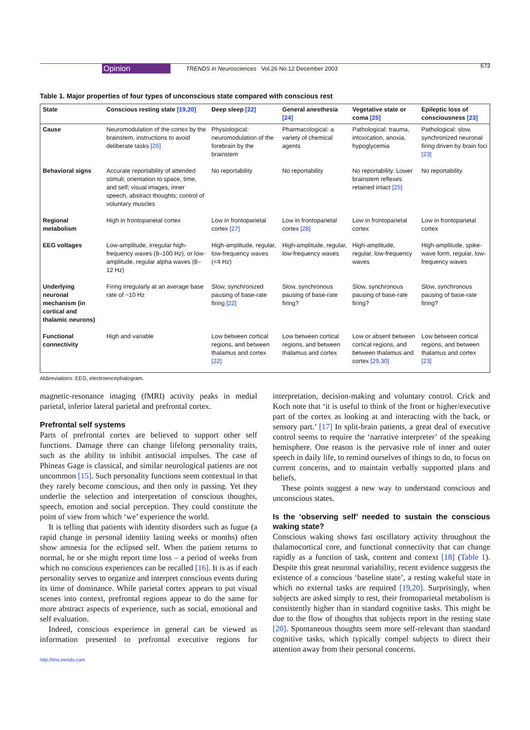Opinion TRENDS in Neurosciences Vol.26 No.12 December 2003 673
Table 1. Major properties of four types of unconscious state compared with conscious rest
| State | Conscious resting state [19,20] | Deep sleep [22] | General anesthesia [24] | Vegetative state or coma [25] | Epileptic loss of consciousness [23] |
| --- | --- | --- | --- | --- | --- |
| Cause | Neuromodulation of the cortex by the brainstem, instructions to avoid deliberate tasks [26] | Physiological: neuromodulation of the forebrain by the brainstem | Pharmacological: a variety of chemical agents | Pathological: trauma, intoxication, anoxia, hypoglycemia | Pathological: slow, synchronized neuronal firing driven by brain foci [23] |
| Behavioral signs | Accurate reportability of attended stimuli; orientation to space, time, and self; visual images, inner speech, abstract thoughts; control of voluntary muscles | No reportability | No reportability | No reportability. Lower brainstem reflexes retained intact [25] | No reportability |
| Regional metabolism | High in frontoparietal cortex | Low in frontoparietal cortex [27] | Low in frontoparietal cortex [28] | Low in frontoparietal cortex | Low in frontoparietal cortex |
| EEG voltages | Low-amplitude, irregular high-frequency waves (8–100 Hz), or low-amplitude, regular alpha waves (8–12 Hz) | High-amplitude, regular, low-frequency waves (<4 Hz) | High-amplitude, regular, low-frequency waves | High-amplitude, regular, low-frequency waves | High-amplitude, spike-wave form, regular, low-frequency waves |
| Underlying neuronal mechanism (in cortical and thalamic neurons) | Firing irregularly at an average base rate of ~10 Hz | Slow, synchronized pausing of base-rate firing [22] | Slow, synchronous pausing of base-rate firing? | Slow, synchronous pausing of base-rate firing? | Slow, synchronous pausing of base-rate firing? |
| Functional connectivity | High and variable | Low between cortical regions, and between thalamus and cortex [22] | Low between cortical regions, and between thalamus and cortex | Low or absent between cortical regions, and between thalamus and cortex [29,30] | Low between cortical regions, and between thalamus and cortex [23] |
Abbreviations: EEG, electroencephalogram.
magnetic-resonance imaging (fMRI) activity peaks in medial parietal, inferior lateral parietal and prefrontal cortex.
Prefrontal self systems
Parts of prefrontal cortex are believed to support other self functions. Damage there can change lifelong personality traits, such as the ability to inhibit antisocial impulses. The case of Phineas Gage is classical, and similar neurological patients are not uncommon [15]. Such personality functions seem contextual in that they rarely become conscious, and then only in passing. Yet they underlie the selection and interpretation of conscious thoughts, speech, emotion and social perception. They could constitute the point of view from which ‘we’ experience the world.
It is telling that patients with identity disorders such as fugue (a rapid change in personal identity lasting weeks or months) often show amnesia for the eclipsed self. When the patient returns to normal, he or she might report time loss – a period of weeks from which no conscious experiences can be recalled [16]. It is as if each personality serves to organize and interpret conscious events during its time of dominance. While parietal cortex appears to put visual scenes into context, prefrontal regions appear to do the same for more abstract aspects of experience, such as social, emotional and self evaluation.
Indeed, conscious experience in general can be viewed as information presented to prefrontal executive regions for interpretation, decision-making and voluntary control. Crick and Koch note that ‘it is useful to think of the front or higher/executive part of the cortex as looking at and interacting with the back, or sensory part.’ [17] In split-brain patients, a great deal of executive control seems to require the ‘narrative interpreter’ of the speaking hemisphere. One reason is the pervasive role of inner and outer speech in daily life, to remind ourselves of things to do, to focus on current concerns, and to maintain verbally supported plans and beliefs.
These points suggest a new way to understand conscious and unconscious states.
Is the ‘observing self’ needed to sustain the conscious waking state?
Conscious waking shows fast oscillatory activity throughout the thalamocortical core, and functional connectivity that can change rapidly as a function of task, content and context [18] (Table 1). Despite this great neuronal variability, recent evidence suggests the existence of a conscious ‘baseline state’, a resting wakeful state in which no external tasks are required [19,20]. Surprisingly, when subjects are asked simply to rest, their frontoparietal metabolism is consistently higher than in standard cognitive tasks. This might be due to the flow of thoughts that subjects report in the resting state [20]. Spontaneous thoughts seem more self-relevant than standard cognitive tasks, which typically compel subjects to direct their attention away from their personal concerns.
http://tins.trends.com